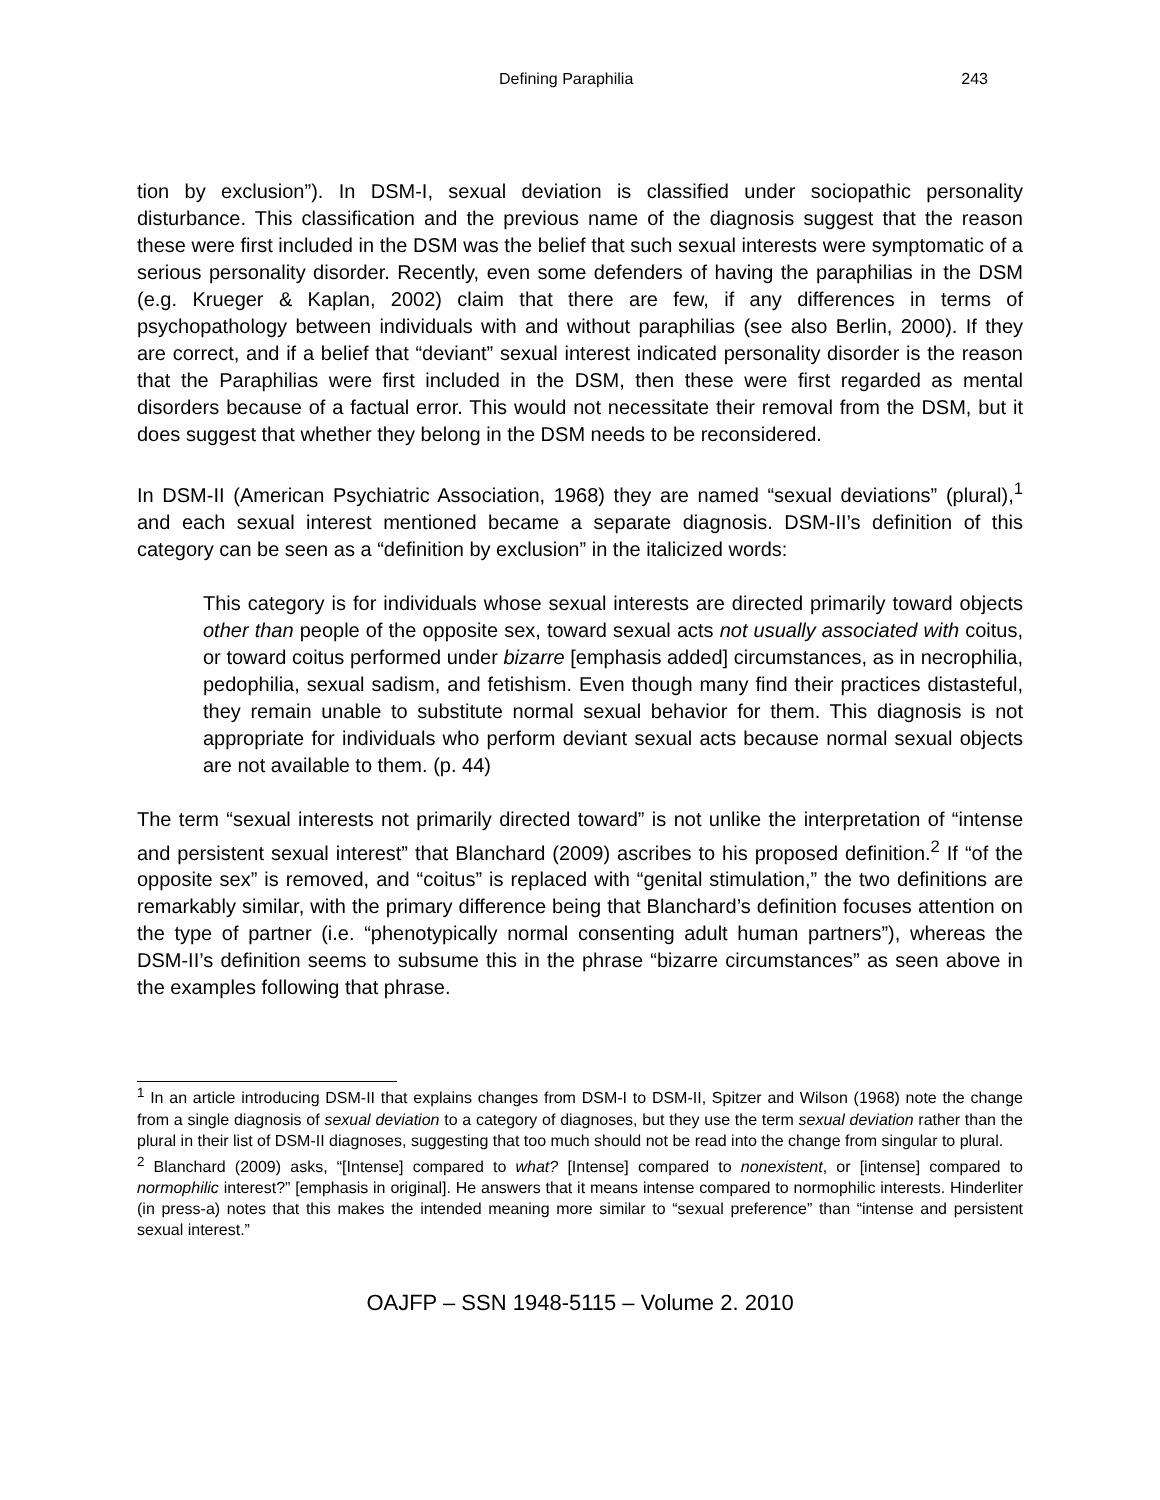Defining Paraphilia 243
tion by exclusion”). In DSM-I, sexual deviation is classified under sociopathic personality disturbance. This classification and the previous name of the diagnosis suggest that the reason these were first included in the DSM was the belief that such sexual interests were symptomatic of a serious personality disorder. Recently, even some defenders of having the paraphilias in the DSM (e.g. Krueger & Kaplan, 2002) claim that there are few, if any differences in terms of psychopathology between individuals with and without paraphilias (see also Berlin, 2000). If they are correct, and if a belief that “deviant” sexual interest indicated personality disorder is the reason that the Paraphilias were first included in the DSM, then these were first regarded as mental disorders because of a factual error. This would not necessitate their removal from the DSM, but it does suggest that whether they belong in the DSM needs to be reconsidered.
In DSM-II (American Psychiatric Association, 1968) they are named “sexual deviations” (plural),<sup>1</sup> and each sexual interest mentioned became a separate diagnosis. DSM-II’s definition of this category can be seen as a “definition by exclusion” in the italicized words:
This category is for individuals whose sexual interests are directed primarily toward objects other than people of the opposite sex, toward sexual acts not usually associated with coitus, or toward coitus performed under bizarre [emphasis added] circumstances, as in necrophilia, pedophilia, sexual sadism, and fetishism. Even though many find their practices distasteful, they remain unable to substitute normal sexual behavior for them. This diagnosis is not appropriate for individuals who perform deviant sexual acts because normal sexual objects are not available to them. (p. 44)
The term “sexual interests not primarily directed toward” is not unlike the interpretation of “intense and persistent sexual interest” that Blanchard (2009) ascribes to his proposed definition.<sup>2</sup> If “of the opposite sex” is removed, and “coitus” is replaced with “genital stimulation,” the two definitions are remarkably similar, with the primary difference being that Blanchard’s definition focuses attention on the type of partner (i.e. “phenotypically normal consenting adult human partners”), whereas the DSM-II’s definition seems to subsume this in the phrase “bizarre circumstances” as seen above in the examples following that phrase.
<sup>1</sup> In an article introducing DSM-II that explains changes from DSM-I to DSM-II, Spitzer and Wilson (1968) note the change from a single diagnosis of sexual deviation to a category of diagnoses, but they use the term sexual deviation rather than the plural in their list of DSM-II diagnoses, suggesting that too much should not be read into the change from singular to plural.
<sup>2</sup> Blanchard (2009) asks, “[Intense] compared to what? [Intense] compared to nonexistent, or [intense] compared to normophilic interest?” [emphasis in original]. He answers that it means intense compared to normophilic interests. Hinderliter (in press-a) notes that this makes the intended meaning more similar to “sexual preference” than “intense and persistent sexual interest.”
OAJFP – SSN 1948-5115 – Volume 2. 2010